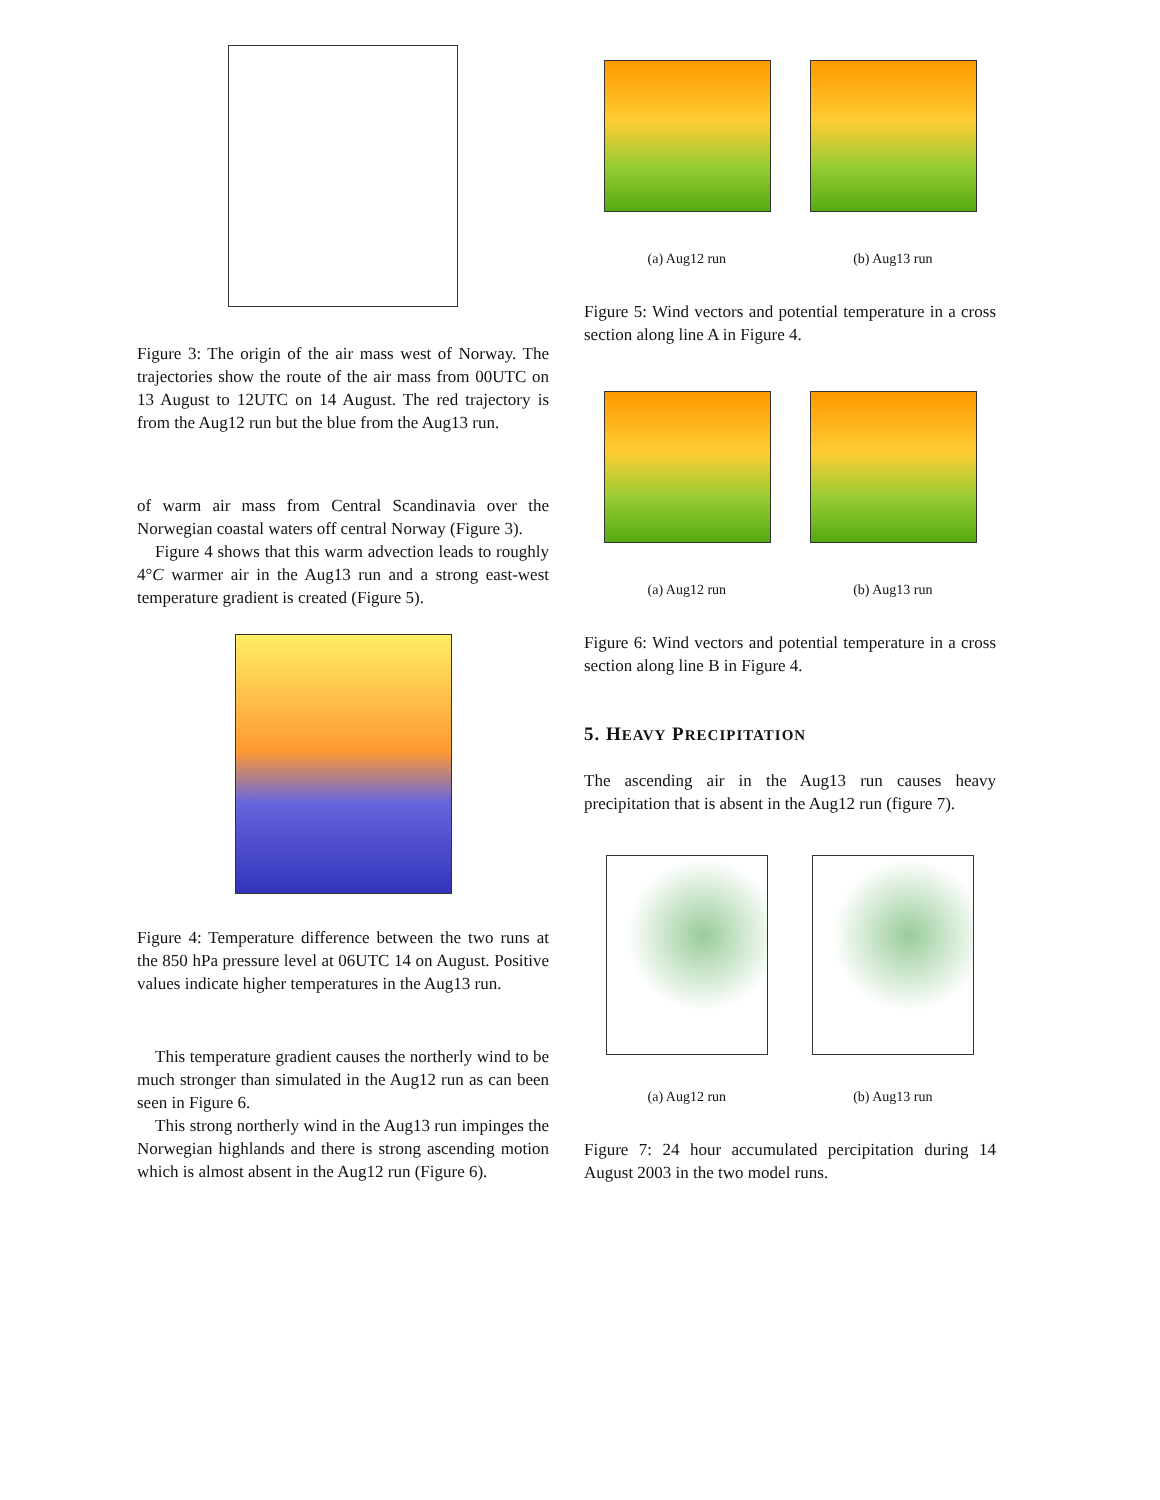Figure 3: The origin of the air mass west of Norway. The trajectories show the route of the air mass from 00UTC on 13 August to 12UTC on 14 August. The red trajectory is from the Aug12 run but the blue from the Aug13 run.
of warm air mass from Central Scandinavia over the Norwegian coastal waters off central Norway (Figure 3).
Figure 4 shows that this warm advection leads to roughly 4°C warmer air in the Aug13 run and a strong east-west temperature gradient is created (Figure 5).
Figure 4: Temperature difference between the two runs at the 850 hPa pressure level at 06UTC 14 on August. Positive values indicate higher temperatures in the Aug13 run.
This temperature gradient causes the northerly wind to be much stronger than simulated in the Aug12 run as can been seen in Figure 6.
This strong northerly wind in the Aug13 run impinges the Norwegian highlands and there is strong ascending motion which is almost absent in the Aug12 run (Figure 6).
(a) Aug12 run (b) Aug13 run
Figure 5: Wind vectors and potential temperature in a cross section along line A in Figure 4.
(a) Aug12 run (b) Aug13 run
Figure 6: Wind vectors and potential temperature in a cross section along line B in Figure 4.
5. HEAVY PRECIPITATION
The ascending air in the Aug13 run causes heavy precipitation that is absent in the Aug12 run (figure 7).
(a) Aug12 run (b) Aug13 run
Figure 7: 24 hour accumulated percipitation during 14 August 2003 in the two model runs.